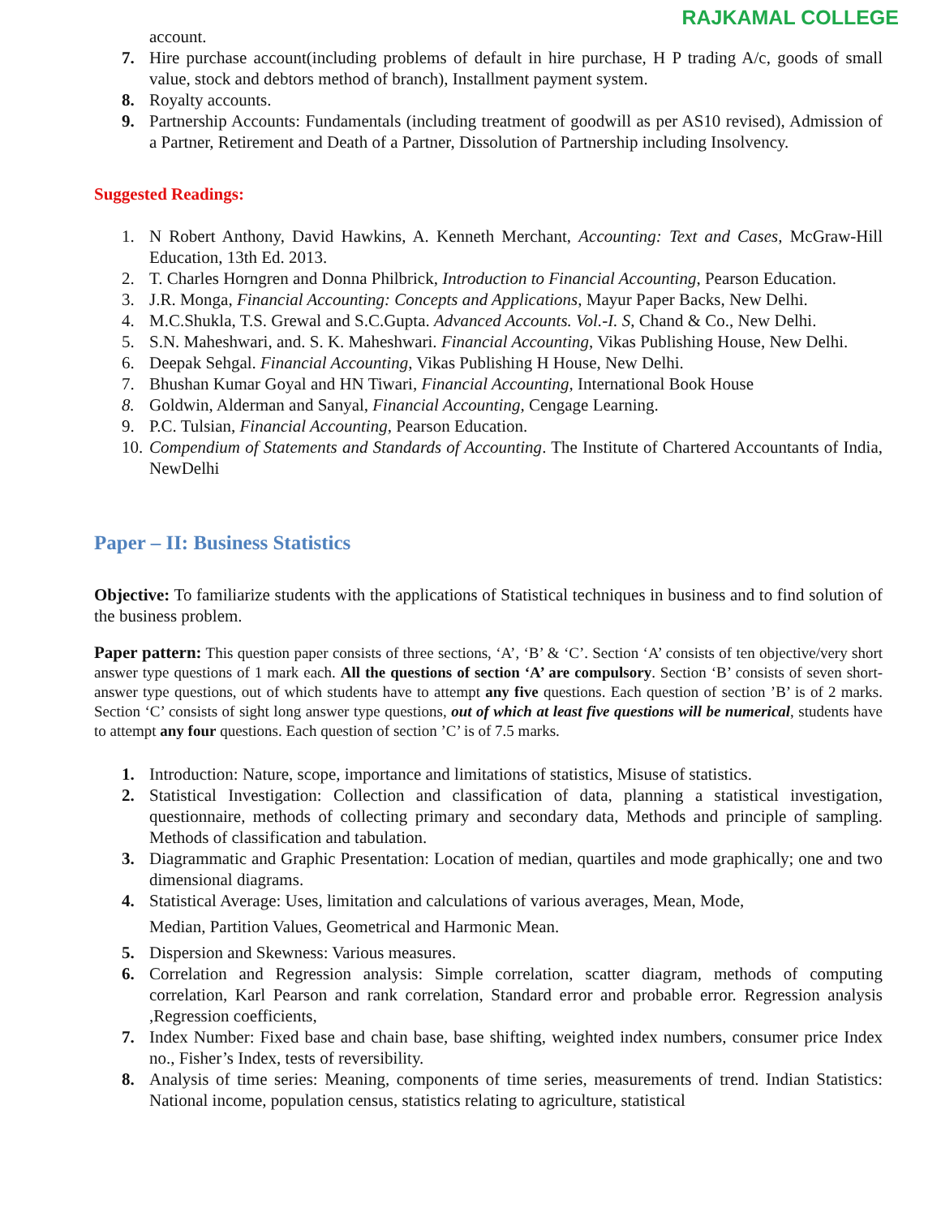RAJKAMAL COLLEGE
account.
7. Hire purchase account(including problems of default in hire purchase, H P trading A/c, goods of small value, stock and debtors method of branch), Installment payment system.
8. Royalty accounts.
9. Partnership Accounts: Fundamentals (including treatment of goodwill as per AS10 revised), Admission of a Partner, Retirement and Death of a Partner, Dissolution of Partnership including Insolvency.
Suggested Readings:
1. N Robert Anthony, David Hawkins, A. Kenneth Merchant, Accounting: Text and Cases, McGraw-Hill Education, 13th Ed. 2013.
2. T. Charles Horngren and Donna Philbrick, Introduction to Financial Accounting, Pearson Education.
3. J.R. Monga, Financial Accounting: Concepts and Applications, Mayur Paper Backs, New Delhi.
4. M.C.Shukla, T.S. Grewal and S.C.Gupta. Advanced Accounts. Vol.-I. S, Chand & Co., New Delhi.
5. S.N. Maheshwari, and. S. K. Maheshwari. Financial Accounting, Vikas Publishing House, New Delhi.
6. Deepak Sehgal. Financial Accounting, Vikas Publishing H House, New Delhi.
7. Bhushan Kumar Goyal and HN Tiwari, Financial Accounting, International Book House
8. Goldwin, Alderman and Sanyal, Financial Accounting, Cengage Learning.
9. P.C. Tulsian, Financial Accounting, Pearson Education.
10. Compendium of Statements and Standards of Accounting. The Institute of Chartered Accountants of India, NewDelhi
Paper – II: Business Statistics
Objective: To familiarize students with the applications of Statistical techniques in business and to find solution of the business problem.
Paper pattern: This question paper consists of three sections, ‘A’, ‘B’ & ‘C’. Section ‘A’ consists of ten objective/very short answer type questions of 1 mark each. All the questions of section ‘A’ are compulsory. Section ‘B’ consists of seven short-answer type questions, out of which students have to attempt any five questions. Each question of section ’B’ is of 2 marks. Section ‘C’ consists of sight long answer type questions, out of which at least five questions will be numerical, students have to attempt any four questions. Each question of section ’C’ is of 7.5 marks.
1. Introduction: Nature, scope, importance and limitations of statistics, Misuse of statistics.
2. Statistical Investigation: Collection and classification of data, planning a statistical investigation, questionnaire, methods of collecting primary and secondary data, Methods and principle of sampling. Methods of classification and tabulation.
3. Diagrammatic and Graphic Presentation: Location of median, quartiles and mode graphically; one and two dimensional diagrams.
4. Statistical Average: Uses, limitation and calculations of various averages, Mean, Mode,
Median, Partition Values, Geometrical and Harmonic Mean.
5. Dispersion and Skewness: Various measures.
6. Correlation and Regression analysis: Simple correlation, scatter diagram, methods of computing correlation, Karl Pearson and rank correlation, Standard error and probable error. Regression analysis ,Regression coefficients,
7. Index Number: Fixed base and chain base, base shifting, weighted index numbers, consumer price Index no., Fisher’s Index, tests of reversibility.
8. Analysis of time series: Meaning, components of time series, measurements of trend. Indian Statistics: National income, population census, statistics relating to agriculture, statistical